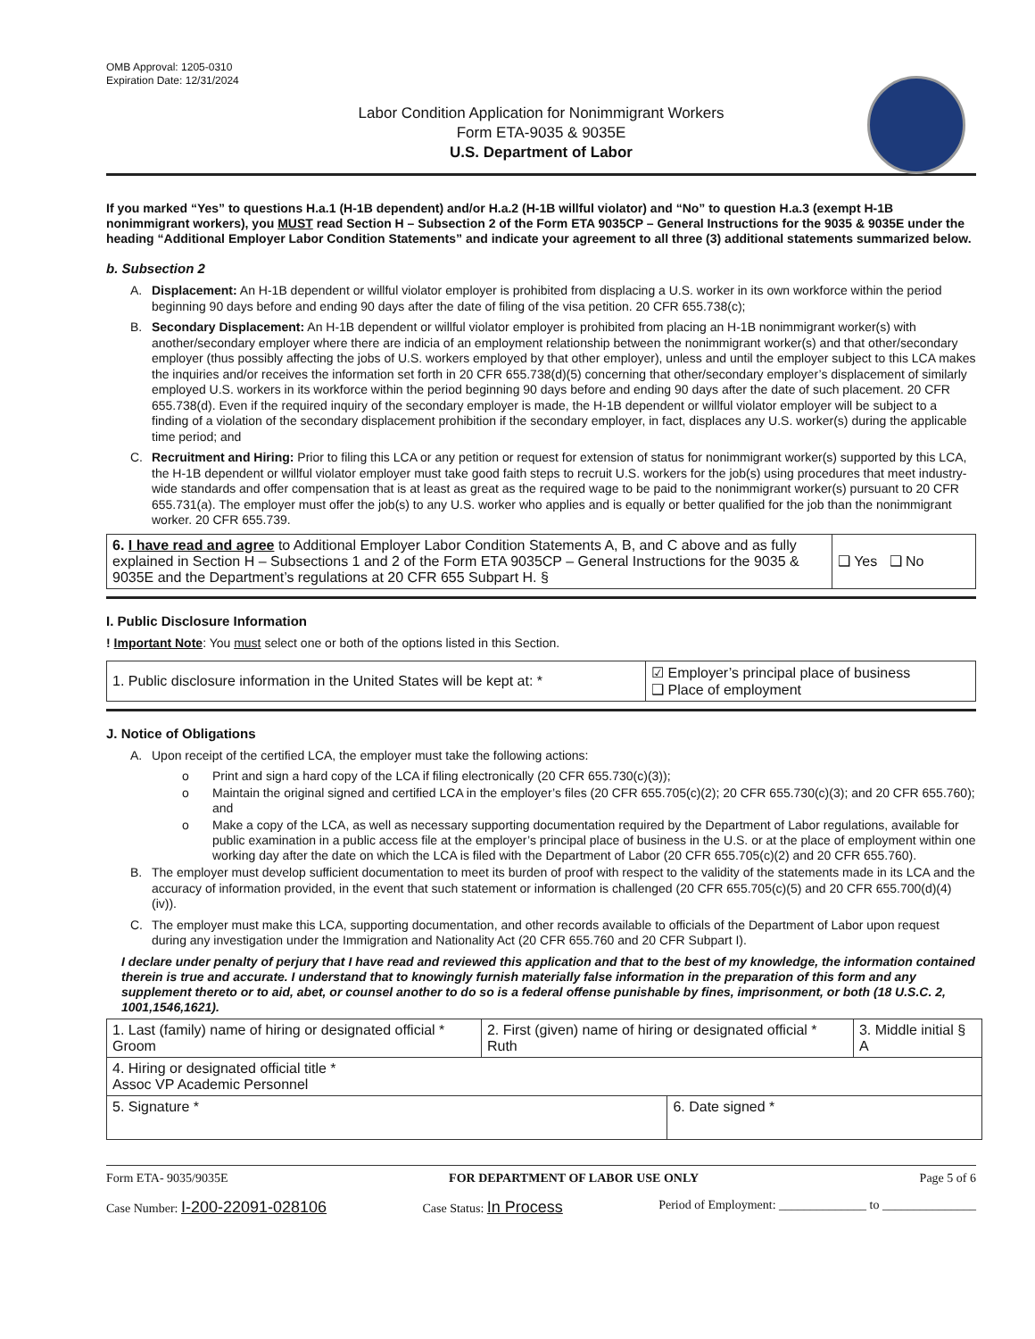OMB Approval: 1205-0310
Expiration Date: 12/31/2024
Labor Condition Application for Nonimmigrant Workers
Form ETA-9035 & 9035E
U.S. Department of Labor
If you marked “Yes” to questions H.a.1 (H-1B dependent) and/or H.a.2 (H-1B willful violator) and “No” to question H.a.3 (exempt H-1B nonimmigrant workers), you MUST read Section H – Subsection 2 of the Form ETA 9035CP – General Instructions for the 9035 & 9035E under the heading “Additional Employer Labor Condition Statements” and indicate your agreement to all three (3) additional statements summarized below.
b. Subsection 2
A. Displacement: An H-1B dependent or willful violator employer is prohibited from displacing a U.S. worker in its own workforce within the period beginning 90 days before and ending 90 days after the date of filing of the visa petition. 20 CFR 655.738(c);
B. Secondary Displacement: An H-1B dependent or willful violator employer is prohibited from placing an H-1B nonimmigrant worker(s) with another/secondary employer where there are indicia of an employment relationship between the nonimmigrant worker(s) and that other/secondary employer (thus possibly affecting the jobs of U.S. workers employed by that other employer), unless and until the employer subject to this LCA makes the inquiries and/or receives the information set forth in 20 CFR 655.738(d)(5) concerning that other/secondary employer’s displacement of similarly employed U.S. workers in its workforce within the period beginning 90 days before and ending 90 days after the date of such placement. 20 CFR 655.738(d). Even if the required inquiry of the secondary employer is made, the H-1B dependent or willful violator employer will be subject to a finding of a violation of the secondary displacement prohibition if the secondary employer, in fact, displaces any U.S. worker(s) during the applicable time period; and
C. Recruitment and Hiring: Prior to filing this LCA or any petition or request for extension of status for nonimmigrant worker(s) supported by this LCA, the H-1B dependent or willful violator employer must take good faith steps to recruit U.S. workers for the job(s) using procedures that meet industry-wide standards and offer compensation that is at least as great as the required wage to be paid to the nonimmigrant worker(s) pursuant to 20 CFR 655.731(a). The employer must offer the job(s) to any U.S. worker who applies and is equally or better qualified for the job than the nonimmigrant worker. 20 CFR 655.739.
| 6. I have read and agree to Additional Employer Labor Condition Statements A, B, and C above and as fully explained in Section H – Subsections 1 and 2 of the Form ETA 9035CP – General Instructions for the 9035 & 9035E and the Department’s regulations at 20 CFR 655 Subpart H. § | ❑ Yes ❑ No |
I. Public Disclosure Information
! Important Note: You must select one or both of the options listed in this Section.
| 1. Public disclosure information in the United States will be kept at: * | ☑ Employer’s principal place of business ❑ Place of employment |
J. Notice of Obligations
A. Upon receipt of the certified LCA, the employer must take the following actions:
o Print and sign a hard copy of the LCA if filing electronically (20 CFR 655.730(c)(3));
o Maintain the original signed and certified LCA in the employer’s files (20 CFR 655.705(c)(2); 20 CFR 655.730(c)(3); and 20 CFR 655.760); and
o Make a copy of the LCA, as well as necessary supporting documentation required by the Department of Labor regulations, available for public examination in a public access file at the employer’s principal place of business in the U.S. or at the place of employment within one working day after the date on which the LCA is filed with the Department of Labor (20 CFR 655.705(c)(2) and 20 CFR 655.760).
B. The employer must develop sufficient documentation to meet its burden of proof with respect to the validity of the statements made in its LCA and the accuracy of information provided, in the event that such statement or information is challenged (20 CFR 655.705(c)(5) and 20 CFR 655.700(d)(4)(iv)).
C. The employer must make this LCA, supporting documentation, and other records available to officials of the Department of Labor upon request during any investigation under the Immigration and Nationality Act (20 CFR 655.760 and 20 CFR Subpart I).
I declare under penalty of perjury that I have read and reviewed this application and that to the best of my knowledge, the information contained therein is true and accurate. I understand that to knowingly furnish materially false information in the preparation of this form and any supplement thereto or to aid, abet, or counsel another to do so is a federal offense punishable by fines, imprisonment, or both (18 U.S.C. 2, 1001,1546,1621).
| 1. Last (family) name of hiring or designated official * Groom | 2. First (given) name of hiring or designated official * Ruth | | 3. Middle initial § A |
| 4. Hiring or designated official title * Assoc VP Academic Personnel | | | |
| 5. Signature * | | 6. Date signed * | |
Form ETA- 9035/9035E FOR DEPARTMENT OF LABOR USE ONLY Page 5 of 6
Case Number: I-200-22091-028106 Case Status: In Process Period of Employment: ______________ to _______________